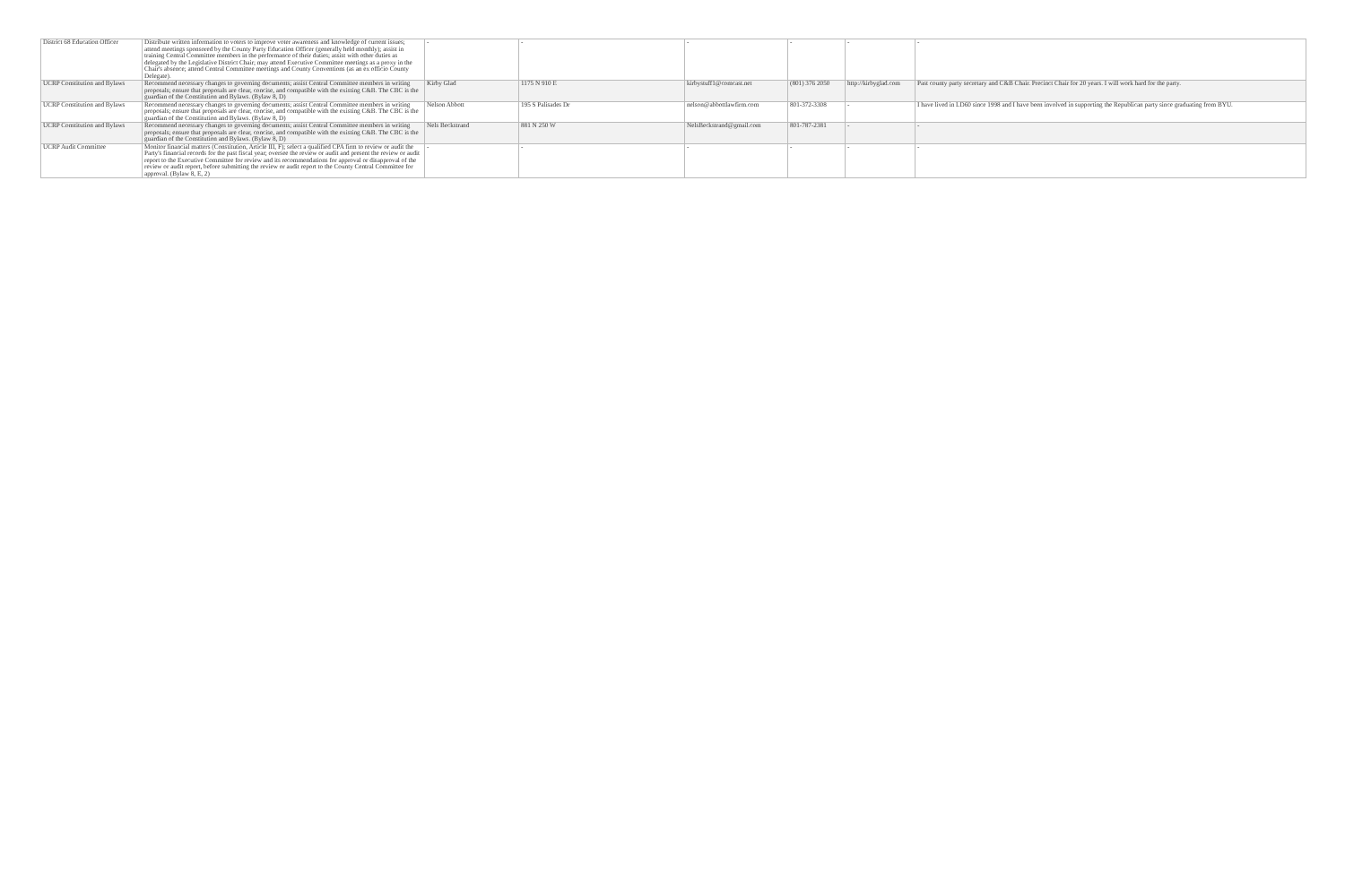| District 68 Education Officer | Distribute written information to voters to improve voter awareness and knowledge of current issues; attend meetings sponsored by the County Party Education Officer (generally held monthly); assist in training Central Committee members in the performance of their duties; assist with other duties as delegated by the Legislative District Chair; may attend Executive Committee meetings as a proxy in the Chair's absence; attend Central Committee meetings and County Conventions (as an ex officio County Delegate). | - | - | - | - | - | - |
| UCRP Constitution and Bylaws | Recommend necessary changes to governing documents; assist Central Committee members in writing proposals; ensure that proposals are clear, concise, and compatible with the existing C&B. The CBC is the guardian of the Constitution and Bylaws. (Bylaw 8, D) | Kirby Glad | 1175 N 910 E | kirbystuff1@comcast.net | (801) 376 2050 | http://kirbyglad.com | Past county party secretary and C&B Chair. Precinct Chair for 20 years. I will work hard for the party. |
| UCRP Constitution and Bylaws | Recommend necessary changes to governing documents; assist Central Committee members in writing proposals; ensure that proposals are clear, concise, and compatible with the existing C&B. The CBC is the guardian of the Constitution and Bylaws. (Bylaw 8, D) | Nelson Abbott | 195 S Palisades Dr | nelson@abbottlawfirm.com | 801-372-3308 | - | I have lived in LD60 since 1998 and I have been involved in supporting the Republican party since graduating from BYU. |
| UCRP Constitution and Bylaws | Recommend necessary changes to governing documents; assist Central Committee members in writing proposals; ensure that proposals are clear, concise, and compatible with the existing C&B. The CBC is the guardian of the Constitution and Bylaws. (Bylaw 8, D) | Nels Beckstrand | 881 N 250 W | NelsBeckstrand@gmail.com | 801-787-2381 | - | - |
| UCRP Audit Committee | Monitor financial matters (Constitution, Article III, F); select a qualified CPA firm to review or audit the Party's financial records for the past fiscal year; oversee the review or audit and present the review or audit report to the Executive Committee for review and its recommendations for approval or disapproval of the review or audit report, before submitting the review or audit report to the County Central Committee for approval. (Bylaw 8, E, 2) | - | - | - | - | - | - |